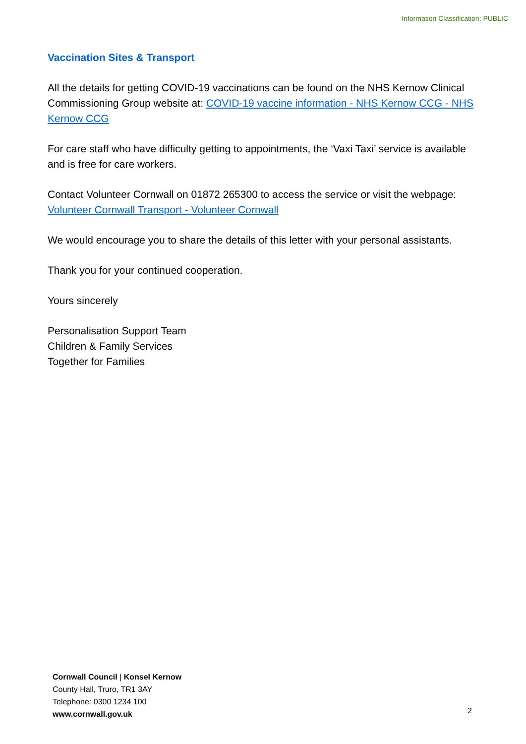Information Classification: PUBLIC
Vaccination Sites & Transport
All the details for getting COVID-19 vaccinations can be found on the NHS Kernow Clinical Commissioning Group website at: COVID-19 vaccine information - NHS Kernow CCG - NHS Kernow CCG
For care staff who have difficulty getting to appointments, the ‘Vaxi Taxi’ service is available and is free for care workers.
Contact Volunteer Cornwall on 01872 265300 to access the service or visit the webpage: Volunteer Cornwall Transport - Volunteer Cornwall
We would encourage you to share the details of this letter with your personal assistants.
Thank you for your continued cooperation.
Yours sincerely
Personalisation Support Team
Children & Family Services
Together for Families
Cornwall Council | Konsel Kernow
County Hall, Truro, TR1 3AY
Telephone: 0300 1234 100
www.cornwall.gov.uk
2